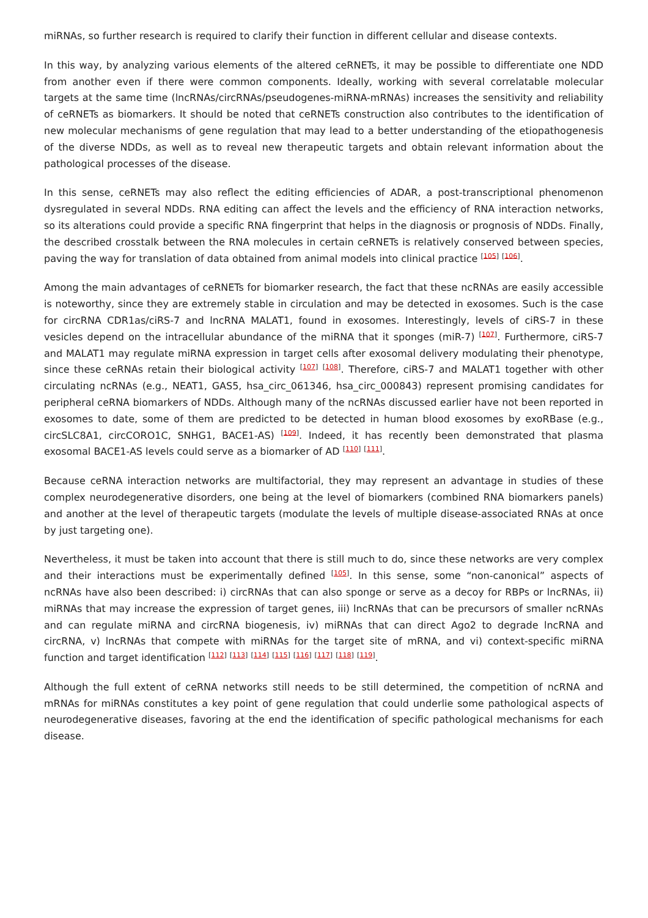miRNAs, so further research is required to clarify their function in different cellular and disease contexts.
In this way, by analyzing various elements of the altered ceRNETs, it may be possible to differentiate one NDD from another even if there were common components. Ideally, working with several correlatable molecular targets at the same time (lncRNAs/circRNAs/pseudogenes-miRNA-mRNAs) increases the sensitivity and reliability of ceRNETs as biomarkers. It should be noted that ceRNETs construction also contributes to the identification of new molecular mechanisms of gene regulation that may lead to a better understanding of the etiopathogenesis of the diverse NDDs, as well as to reveal new therapeutic targets and obtain relevant information about the pathological processes of the disease.
In this sense, ceRNETs may also reflect the editing efficiencies of ADAR, a post-transcriptional phenomenon dysregulated in several NDDs. RNA editing can affect the levels and the efficiency of RNA interaction networks, so its alterations could provide a specific RNA fingerprint that helps in the diagnosis or prognosis of NDDs. Finally, the described crosstalk between the RNA molecules in certain ceRNETs is relatively conserved between species, paving the way for translation of data obtained from animal models into clinical practice <sup>[105]</sup> <sup>[106]</sup>.
Among the main advantages of ceRNETs for biomarker research, the fact that these ncRNAs are easily accessible is noteworthy, since they are extremely stable in circulation and may be detected in exosomes. Such is the case for circRNA CDR1as/ciRS-7 and lncRNA MALAT1, found in exosomes. Interestingly, levels of ciRS-7 in these vesicles depend on the intracellular abundance of the miRNA that it sponges (miR-7) <sup>[107]</sup>. Furthermore, ciRS-7 and MALAT1 may regulate miRNA expression in target cells after exosomal delivery modulating their phenotype, since these ceRNAs retain their biological activity <sup>[107]</sup> <sup>[108]</sup>. Therefore, ciRS-7 and MALAT1 together with other circulating ncRNAs (e.g., NEAT1, GAS5, hsa_circ_061346, hsa_circ_000843) represent promising candidates for peripheral ceRNA biomarkers of NDDs. Although many of the ncRNAs discussed earlier have not been reported in exosomes to date, some of them are predicted to be detected in human blood exosomes by exoRBase (e.g., circSLC8A1, circCORO1C, SNHG1, BACE1-AS) <sup>[109]</sup>. Indeed, it has recently been demonstrated that plasma exosomal BACE1-AS levels could serve as a biomarker of AD <sup>[110]</sup> <sup>[111]</sup>.
Because ceRNA interaction networks are multifactorial, they may represent an advantage in studies of these complex neurodegenerative disorders, one being at the level of biomarkers (combined RNA biomarkers panels) and another at the level of therapeutic targets (modulate the levels of multiple disease-associated RNAs at once by just targeting one).
Nevertheless, it must be taken into account that there is still much to do, since these networks are very complex and their interactions must be experimentally defined <sup>[105]</sup>. In this sense, some “non-canonical” aspects of ncRNAs have also been described: i) circRNAs that can also sponge or serve as a decoy for RBPs or lncRNAs, ii) miRNAs that may increase the expression of target genes, iii) lncRNAs that can be precursors of smaller ncRNAs and can regulate miRNA and circRNA biogenesis, iv) miRNAs that can direct Ago2 to degrade lncRNA and circRNA, v) lncRNAs that compete with miRNAs for the target site of mRNA, and vi) context-specific miRNA function and target identification <sup>[112]</sup> <sup>[113]</sup> <sup>[114]</sup> <sup>[115]</sup> <sup>[116]</sup> <sup>[117]</sup> <sup>[118]</sup> <sup>[119]</sup>.
Although the full extent of ceRNA networks still needs to be still determined, the competition of ncRNA and mRNAs for miRNAs constitutes a key point of gene regulation that could underlie some pathological aspects of neurodegenerative diseases, favoring at the end the identification of specific pathological mechanisms for each disease.